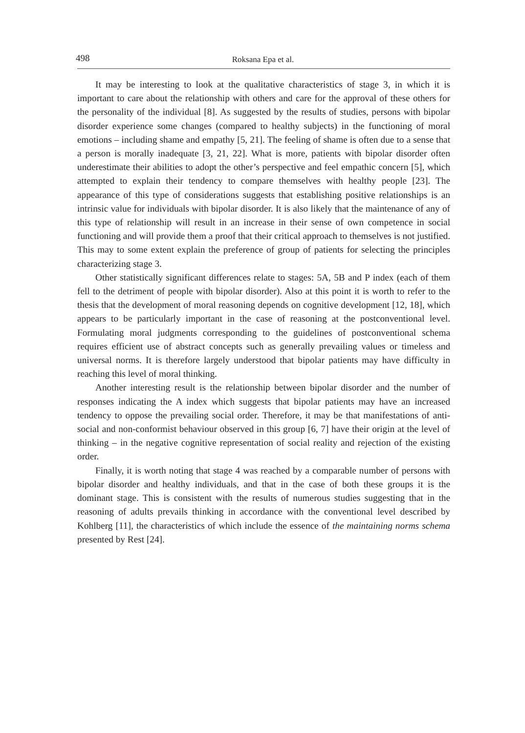498 Roksana Epa et al.
It may be interesting to look at the qualitative characteristics of stage 3, in which it is important to care about the relationship with others and care for the approval of these others for the personality of the individual [8]. As suggested by the results of studies, persons with bipolar disorder experience some changes (compared to healthy subjects) in the functioning of moral emotions – including shame and empathy [5, 21]. The feeling of shame is often due to a sense that a person is morally inadequate [3, 21, 22]. What is more, patients with bipolar disorder often underestimate their abilities to adopt the other’s perspective and feel empathic concern [5], which attempted to explain their tendency to compare themselves with healthy people [23]. The appearance of this type of considerations suggests that establishing positive relationships is an intrinsic value for individuals with bipolar disorder. It is also likely that the maintenance of any of this type of relationship will result in an increase in their sense of own competence in social functioning and will provide them a proof that their critical approach to themselves is not justified. This may to some extent explain the preference of group of patients for selecting the principles characterizing stage 3.
Other statistically significant differences relate to stages: 5A, 5B and P index (each of them fell to the detriment of people with bipolar disorder). Also at this point it is worth to refer to the thesis that the development of moral reasoning depends on cognitive development [12, 18], which appears to be particularly important in the case of reasoning at the postconventional level. Formulating moral judgments corresponding to the guidelines of postconventional schema requires efficient use of abstract concepts such as generally prevailing values or timeless and universal norms. It is therefore largely understood that bipolar patients may have difficulty in reaching this level of moral thinking.
Another interesting result is the relationship between bipolar disorder and the number of responses indicating the A index which suggests that bipolar patients may have an increased tendency to oppose the prevailing social order. Therefore, it may be that manifestations of anti-social and non-conformist behaviour observed in this group [6, 7] have their origin at the level of thinking – in the negative cognitive representation of social reality and rejection of the existing order.
Finally, it is worth noting that stage 4 was reached by a comparable number of persons with bipolar disorder and healthy individuals, and that in the case of both these groups it is the dominant stage. This is consistent with the results of numerous studies suggesting that in the reasoning of adults prevails thinking in accordance with the conventional level described by Kohlberg [11], the characteristics of which include the essence of the maintaining norms schema presented by Rest [24].